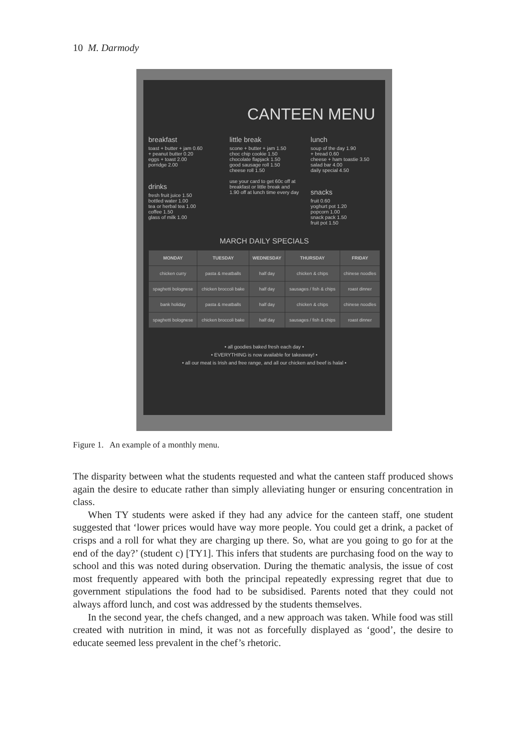10 M. Darmody
CANTEEN MENU
breakfast
toast + butter + jam 0.60
+ peanut butter 0.20
eggs + toast 2.00
porridge 2.00
drinks
fresh fruit juice 1.50
bottled water 1.00
tea or herbal tea 1.00
coffee 1.50
glass of milk 1.00
little break
scone + butter + jam 1.50
choc chip cookie 1.50
chocolate flapjack 1.50
good sausage roll 1.50
cheese roll 1.50
use your card to get 60c off at breakfast or little break and 1.90 off at lunch time every day
lunch
soup of the day 1.90
+ bread 0.60
cheese + ham toastie 3.50
salad bar 4.00
daily special 4.50
snacks
fruit 0.60
yoghurt pot 1.20
popcorn 1.00
snack pack 1.50
fruit pot 1.50
MARCH DAILY SPECIALS
| MONDAY | TUESDAY | WEDNESDAY | THURSDAY | FRIDAY |
| --- | --- | --- | --- | --- |
| chicken curry | pasta & meatballs | half day | chicken & chips | chinese noodles |
| spaghetti bolognese | chicken broccoli bake | half day | sausages / fish & chips | roast dinner |
| bank holiday | pasta & meatballs | half day | chicken & chips | chinese noodles |
| spaghetti bolognese | chicken broccoli bake | half day | sausages / fish & chips | roast dinner |
• all goodies baked fresh each day •
• EVERYTHING is now available for takeaway! •
• all our meat is Irish and free range, and all our chicken and beef is halal •
Figure 1. An example of a monthly menu.
The disparity between what the students requested and what the canteen staff produced shows again the desire to educate rather than simply alleviating hunger or ensuring concentration in class.
When TY students were asked if they had any advice for the canteen staff, one student suggested that ‘lower prices would have way more people. You could get a drink, a packet of crisps and a roll for what they are charging up there. So, what are you going to go for at the end of the day?’ (student c) [TY1]. This infers that students are purchasing food on the way to school and this was noted during observation. During the thematic analysis, the issue of cost most frequently appeared with both the principal repeatedly expressing regret that due to government stipulations the food had to be subsidised. Parents noted that they could not always afford lunch, and cost was addressed by the students themselves.
In the second year, the chefs changed, and a new approach was taken. While food was still created with nutrition in mind, it was not as forcefully displayed as ‘good’, the desire to educate seemed less prevalent in the chef’s rhetoric.